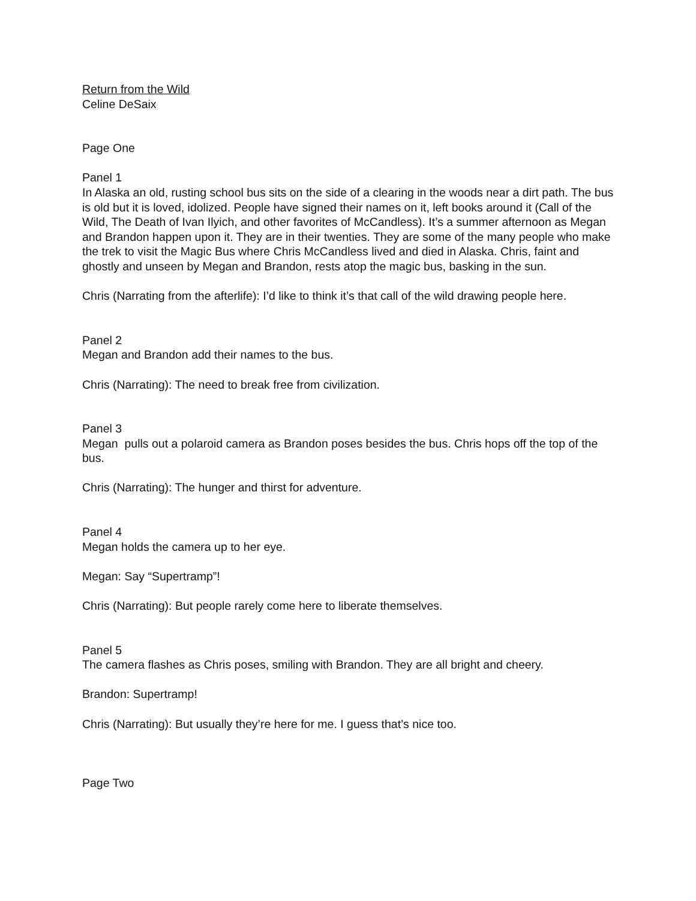Return from the Wild
Celine DeSaix
Page One
Panel 1
In Alaska an old, rusting school bus sits on the side of a clearing in the woods near a dirt path. The bus is old but it is loved, idolized. People have signed their names on it, left books around it (Call of the Wild, The Death of Ivan Ilyich, and other favorites of McCandless). It’s a summer afternoon as Megan and Brandon happen upon it. They are in their twenties. They are some of the many people who make the trek to visit the Magic Bus where Chris McCandless lived and died in Alaska. Chris, faint and ghostly and unseen by Megan and Brandon, rests atop the magic bus, basking in the sun.
Chris (Narrating from the afterlife): I’d like to think it’s that call of the wild drawing people here.
Panel 2
Megan and Brandon add their names to the bus.
Chris (Narrating): The need to break free from civilization.
Panel 3
Megan pulls out a polaroid camera as Brandon poses besides the bus. Chris hops off the top of the bus.
Chris (Narrating): The hunger and thirst for adventure.
Panel 4
Megan holds the camera up to her eye.
Megan: Say “Supertramp”!
Chris (Narrating): But people rarely come here to liberate themselves.
Panel 5
The camera flashes as Chris poses, smiling with Brandon. They are all bright and cheery.
Brandon: Supertramp!
Chris (Narrating): But usually they’re here for me. I guess that’s nice too.
Page Two